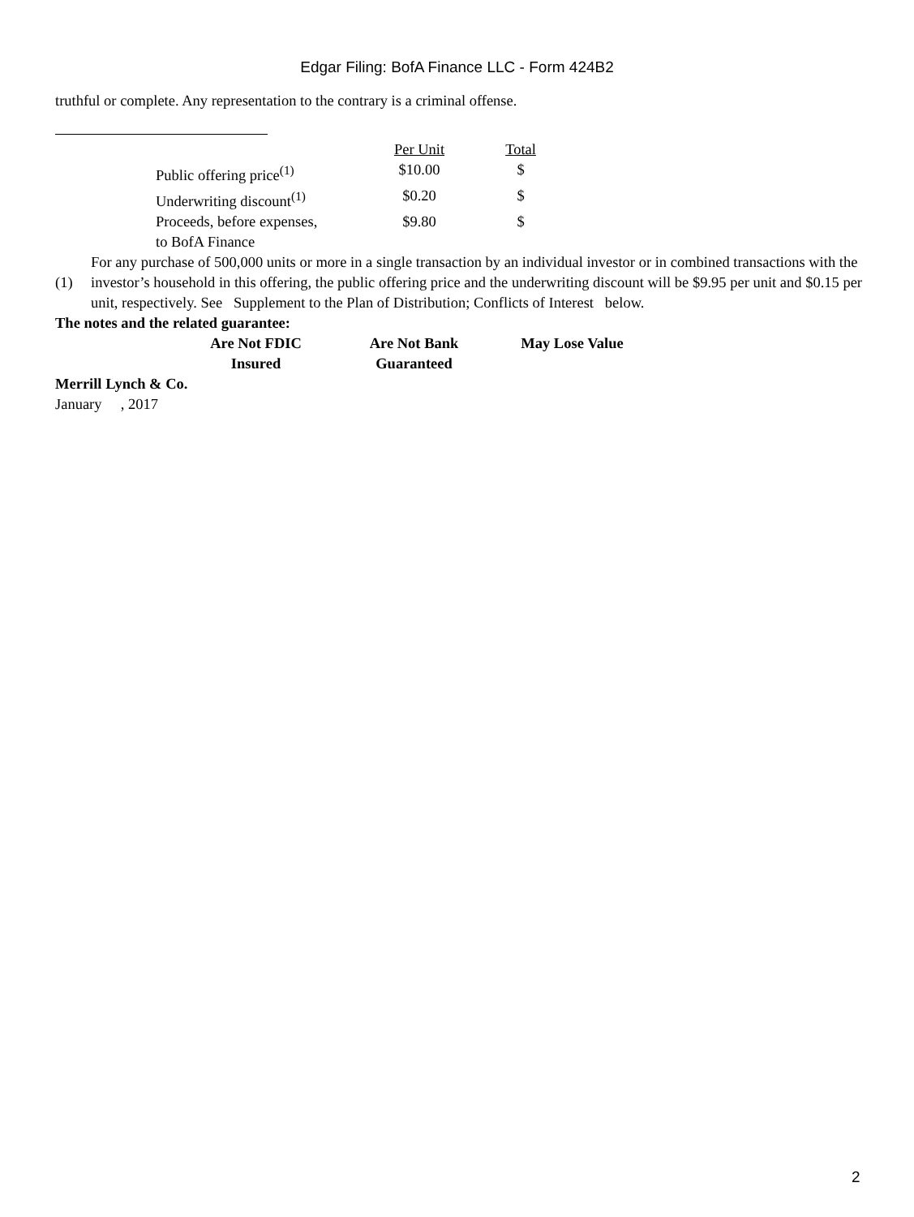Edgar Filing: BofA Finance LLC - Form 424B2
truthful or complete. Any representation to the contrary is a criminal offense.
| | Per Unit | Total |
| --- | --- | --- |
| Public offering price<sup>(1)</sup> | $10.00 | $ |
| Underwriting discount<sup>(1)</sup> | $0.20 | $ |
| Proceeds, before expenses, to BofA Finance | $9.80 | $ |
| (1) | For any purchase of 500,000 units or more in a single transaction by an individual investor or in combined transactions with the investor’s household in this offering, the public offering price and the underwriting discount will be $9.95 per unit and $0.15 per unit, respectively. See Supplement to the Plan of Distribution; Conflicts of Interest below. |
The notes and the related guarantee:
| Are Not FDIC Insured | Are Not Bank Guaranteed | May Lose Value |
Merrill Lynch & Co.
January , 2017
2